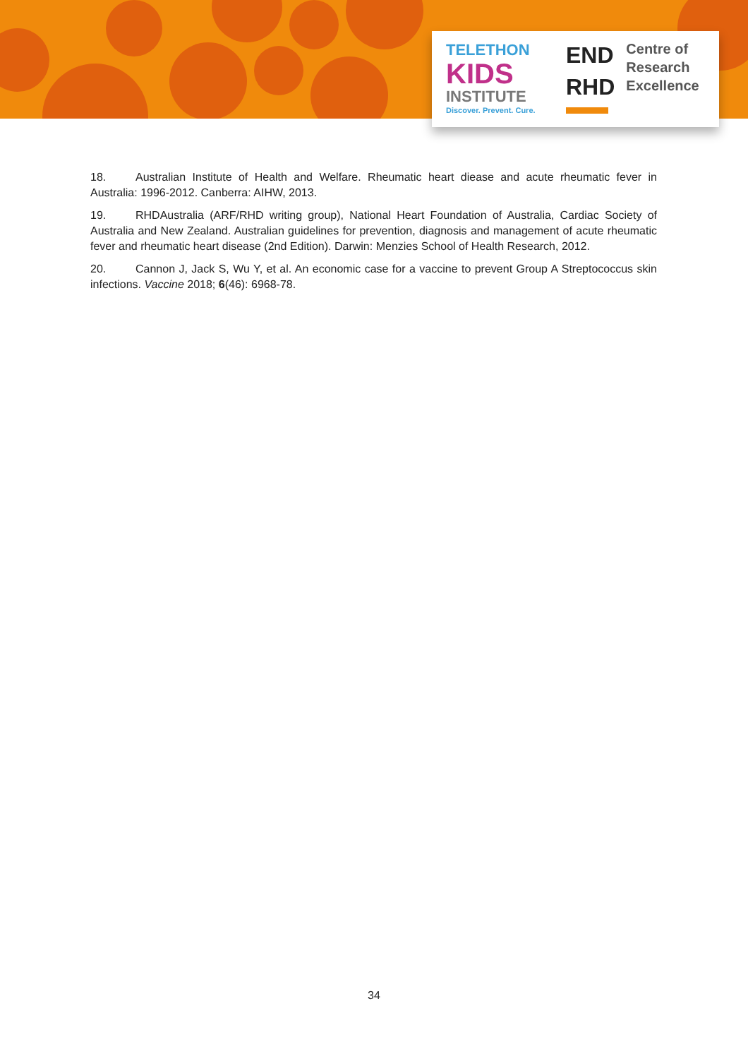TELETHON
KIDS
INSTITUTE
Discover. Prevent. Cure.
END
RHD
Centre of
Research
Excellence
18. Australian Institute of Health and Welfare. Rheumatic heart diease and acute rheumatic fever in Australia: 1996-2012. Canberra: AIHW, 2013.
19. RHDAustralia (ARF/RHD writing group), National Heart Foundation of Australia, Cardiac Society of Australia and New Zealand. Australian guidelines for prevention, diagnosis and management of acute rheumatic fever and rheumatic heart disease (2nd Edition). Darwin: Menzies School of Health Research, 2012.
20. Cannon J, Jack S, Wu Y, et al. An economic case for a vaccine to prevent Group A Streptococcus skin infections. Vaccine 2018; 6(46): 6968-78.
34